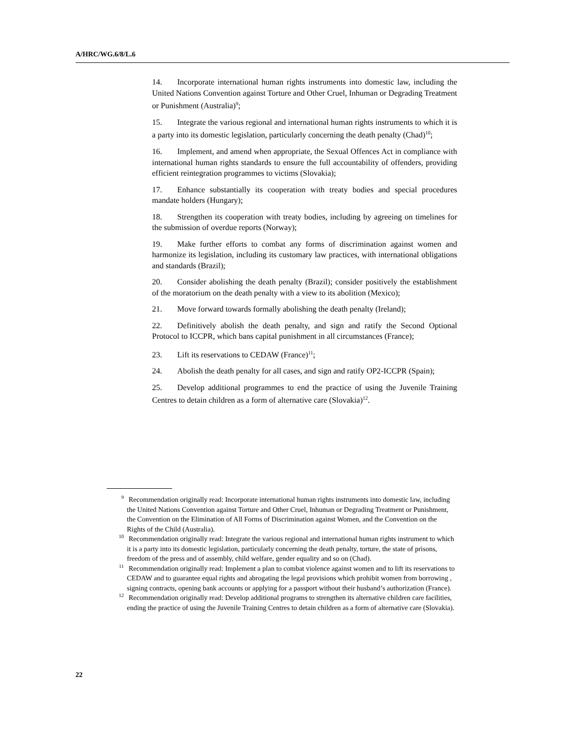A/HRC/WG.6/8/L.6
14. Incorporate international human rights instruments into domestic law, including the United Nations Convention against Torture and Other Cruel, Inhuman or Degrading Treatment or Punishment (Australia)<sup>9</sup>;
15. Integrate the various regional and international human rights instruments to which it is a party into its domestic legislation, particularly concerning the death penalty (Chad)<sup>10</sup>;
16. Implement, and amend when appropriate, the Sexual Offences Act in compliance with international human rights standards to ensure the full accountability of offenders, providing efficient reintegration programmes to victims (Slovakia);
17. Enhance substantially its cooperation with treaty bodies and special procedures mandate holders (Hungary);
18. Strengthen its cooperation with treaty bodies, including by agreeing on timelines for the submission of overdue reports (Norway);
19. Make further efforts to combat any forms of discrimination against women and harmonize its legislation, including its customary law practices, with international obligations and standards (Brazil);
20. Consider abolishing the death penalty (Brazil); consider positively the establishment of the moratorium on the death penalty with a view to its abolition (Mexico);
21. Move forward towards formally abolishing the death penalty (Ireland);
22. Definitively abolish the death penalty, and sign and ratify the Second Optional Protocol to ICCPR, which bans capital punishment in all circumstances (France);
23. Lift its reservations to CEDAW (France)<sup>11</sup>;
24. Abolish the death penalty for all cases, and sign and ratify OP2-ICCPR (Spain);
25. Develop additional programmes to end the practice of using the Juvenile Training Centres to detain children as a form of alternative care (Slovakia)<sup>12</sup>.
9 Recommendation originally read: Incorporate international human rights instruments into domestic law, including the United Nations Convention against Torture and Other Cruel, Inhuman or Degrading Treatment or Punishment, the Convention on the Elimination of All Forms of Discrimination against Women, and the Convention on the Rights of the Child (Australia).
10 Recommendation originally read: Integrate the various regional and international human rights instrument to which it is a party into its domestic legislation, particularly concerning the death penalty, torture, the state of prisons, freedom of the press and of assembly, child welfare, gender equality and so on (Chad).
11 Recommendation originally read: Implement a plan to combat violence against women and to lift its reservations to CEDAW and to guarantee equal rights and abrogating the legal provisions which prohibit women from borrowing , signing contracts, opening bank accounts or applying for a passport without their husband’s authorization (France).
12 Recommendation originally read: Develop additional programs to strengthen its alternative children care facilities, ending the practice of using the Juvenile Training Centres to detain children as a form of alternative care (Slovakia).
22